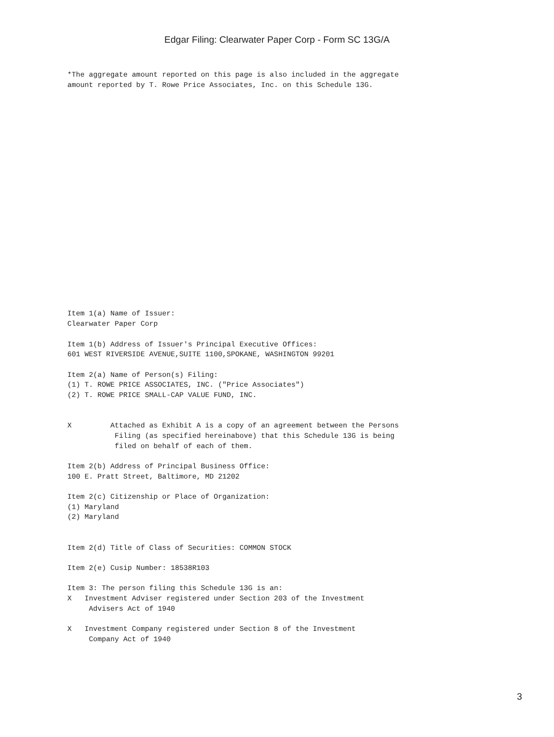Edgar Filing: Clearwater Paper Corp - Form SC 13G/A
*The aggregate amount reported on this page is also included in the aggregate
amount reported by T. Rowe Price Associates, Inc. on this Schedule 13G.
Item 1(a) Name of Issuer:
Clearwater Paper Corp

Item 1(b) Address of Issuer's Principal Executive Offices:
601 WEST RIVERSIDE AVENUE,SUITE 1100,SPOKANE, WASHINGTON 99201

Item 2(a) Name of Person(s) Filing:
(1) T. ROWE PRICE ASSOCIATES, INC. ("Price Associates")
(2) T. ROWE PRICE SMALL-CAP VALUE FUND, INC.


X         Attached as Exhibit A is a copy of an agreement between the Persons
           Filing (as specified hereinabove) that this Schedule 13G is being
           filed on behalf of each of them.

Item 2(b) Address of Principal Business Office:
100 E. Pratt Street, Baltimore, MD 21202

Item 2(c) Citizenship or Place of Organization:
(1) Maryland
(2) Maryland


Item 2(d) Title of Class of Securities: COMMON STOCK

Item 2(e) Cusip Number: 18538R103

Item 3: The person filing this Schedule 13G is an:
X   Investment Adviser registered under Section 203 of the Investment
     Advisers Act of 1940

X   Investment Company registered under Section 8 of the Investment
     Company Act of 1940
3